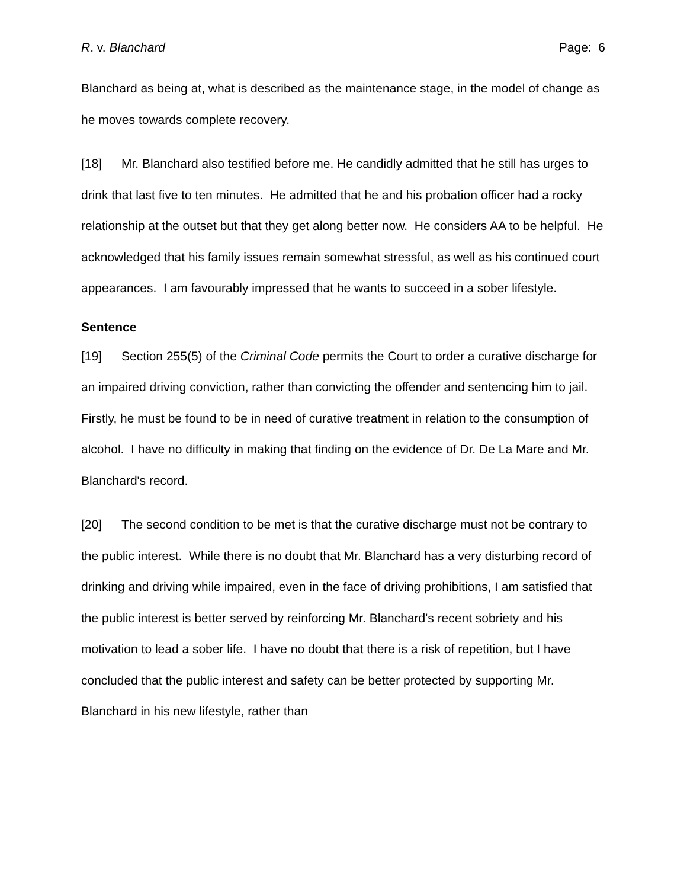R. v. Blanchard Page: 6
Blanchard as being at, what is described as the maintenance stage, in the model of change as he moves towards complete recovery.
[18] Mr. Blanchard also testified before me. He candidly admitted that he still has urges to drink that last five to ten minutes. He admitted that he and his probation officer had a rocky relationship at the outset but that they get along better now. He considers AA to be helpful. He acknowledged that his family issues remain somewhat stressful, as well as his continued court appearances. I am favourably impressed that he wants to succeed in a sober lifestyle.
Sentence
[19] Section 255(5) of the Criminal Code permits the Court to order a curative discharge for an impaired driving conviction, rather than convicting the offender and sentencing him to jail. Firstly, he must be found to be in need of curative treatment in relation to the consumption of alcohol. I have no difficulty in making that finding on the evidence of Dr. De La Mare and Mr. Blanchard's record.
[20] The second condition to be met is that the curative discharge must not be contrary to the public interest. While there is no doubt that Mr. Blanchard has a very disturbing record of drinking and driving while impaired, even in the face of driving prohibitions, I am satisfied that the public interest is better served by reinforcing Mr. Blanchard's recent sobriety and his motivation to lead a sober life. I have no doubt that there is a risk of repetition, but I have concluded that the public interest and safety can be better protected by supporting Mr. Blanchard in his new lifestyle, rather than